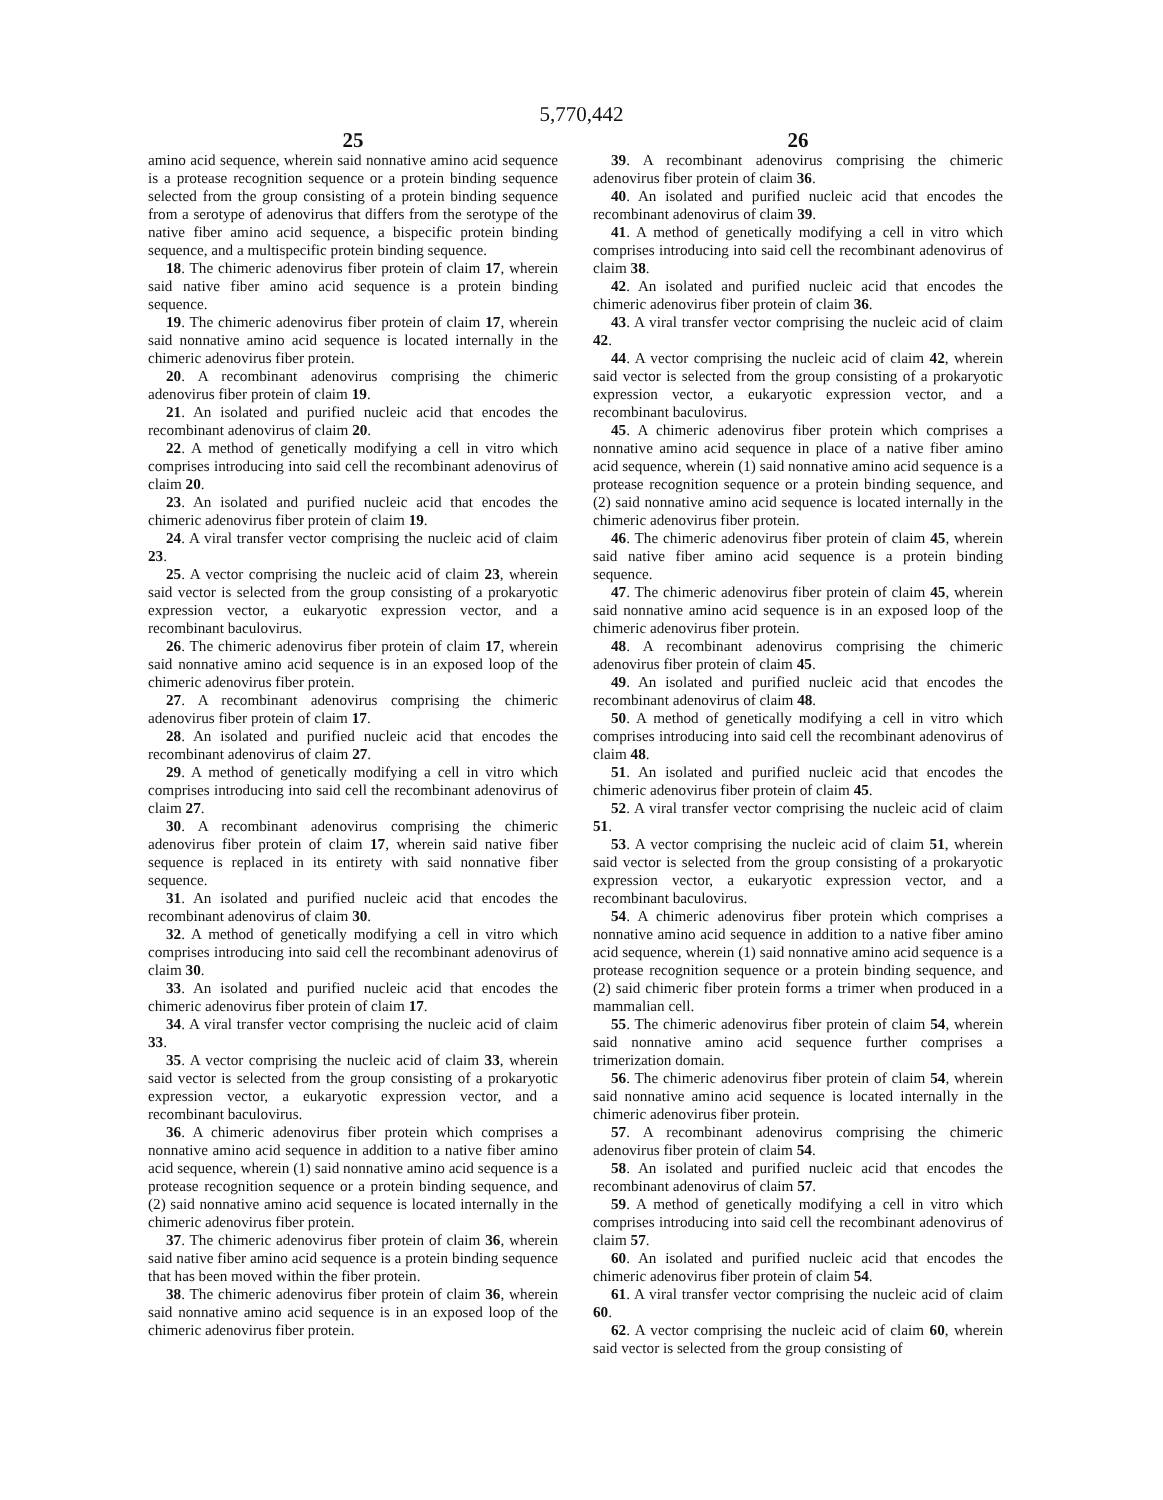5,770,442
25
amino acid sequence, wherein said nonnative amino acid sequence is a protease recognition sequence or a protein binding sequence selected from the group consisting of a protein binding sequence from a serotype of adenovirus that differs from the serotype of the native fiber amino acid sequence, a bispecific protein binding sequence, and a multispecific protein binding sequence.
18. The chimeric adenovirus fiber protein of claim 17, wherein said native fiber amino acid sequence is a protein binding sequence.
19. The chimeric adenovirus fiber protein of claim 17, wherein said nonnative amino acid sequence is located internally in the chimeric adenovirus fiber protein.
20. A recombinant adenovirus comprising the chimeric adenovirus fiber protein of claim 19.
21. An isolated and purified nucleic acid that encodes the recombinant adenovirus of claim 20.
22. A method of genetically modifying a cell in vitro which comprises introducing into said cell the recombinant adenovirus of claim 20.
23. An isolated and purified nucleic acid that encodes the chimeric adenovirus fiber protein of claim 19.
24. A viral transfer vector comprising the nucleic acid of claim 23.
25. A vector comprising the nucleic acid of claim 23, wherein said vector is selected from the group consisting of a prokaryotic expression vector, a eukaryotic expression vector, and a recombinant baculovirus.
26. The chimeric adenovirus fiber protein of claim 17, wherein said nonnative amino acid sequence is in an exposed loop of the chimeric adenovirus fiber protein.
27. A recombinant adenovirus comprising the chimeric adenovirus fiber protein of claim 17.
28. An isolated and purified nucleic acid that encodes the recombinant adenovirus of claim 27.
29. A method of genetically modifying a cell in vitro which comprises introducing into said cell the recombinant adenovirus of claim 27.
30. A recombinant adenovirus comprising the chimeric adenovirus fiber protein of claim 17, wherein said native fiber sequence is replaced in its entirety with said nonnative fiber sequence.
31. An isolated and purified nucleic acid that encodes the recombinant adenovirus of claim 30.
32. A method of genetically modifying a cell in vitro which comprises introducing into said cell the recombinant adenovirus of claim 30.
33. An isolated and purified nucleic acid that encodes the chimeric adenovirus fiber protein of claim 17.
34. A viral transfer vector comprising the nucleic acid of claim 33.
35. A vector comprising the nucleic acid of claim 33, wherein said vector is selected from the group consisting of a prokaryotic expression vector, a eukaryotic expression vector, and a recombinant baculovirus.
36. A chimeric adenovirus fiber protein which comprises a nonnative amino acid sequence in addition to a native fiber amino acid sequence, wherein (1) said nonnative amino acid sequence is a protease recognition sequence or a protein binding sequence, and (2) said nonnative amino acid sequence is located internally in the chimeric adenovirus fiber protein.
37. The chimeric adenovirus fiber protein of claim 36, wherein said native fiber amino acid sequence is a protein binding sequence that has been moved within the fiber protein.
38. The chimeric adenovirus fiber protein of claim 36, wherein said nonnative amino acid sequence is in an exposed loop of the chimeric adenovirus fiber protein.
26
39. A recombinant adenovirus comprising the chimeric adenovirus fiber protein of claim 36.
40. An isolated and purified nucleic acid that encodes the recombinant adenovirus of claim 39.
41. A method of genetically modifying a cell in vitro which comprises introducing into said cell the recombinant adenovirus of claim 38.
42. An isolated and purified nucleic acid that encodes the chimeric adenovirus fiber protein of claim 36.
43. A viral transfer vector comprising the nucleic acid of claim 42.
44. A vector comprising the nucleic acid of claim 42, wherein said vector is selected from the group consisting of a prokaryotic expression vector, a eukaryotic expression vector, and a recombinant baculovirus.
45. A chimeric adenovirus fiber protein which comprises a nonnative amino acid sequence in place of a native fiber amino acid sequence, wherein (1) said nonnative amino acid sequence is a protease recognition sequence or a protein binding sequence, and (2) said nonnative amino acid sequence is located internally in the chimeric adenovirus fiber protein.
46. The chimeric adenovirus fiber protein of claim 45, wherein said native fiber amino acid sequence is a protein binding sequence.
47. The chimeric adenovirus fiber protein of claim 45, wherein said nonnative amino acid sequence is in an exposed loop of the chimeric adenovirus fiber protein.
48. A recombinant adenovirus comprising the chimeric adenovirus fiber protein of claim 45.
49. An isolated and purified nucleic acid that encodes the recombinant adenovirus of claim 48.
50. A method of genetically modifying a cell in vitro which comprises introducing into said cell the recombinant adenovirus of claim 48.
51. An isolated and purified nucleic acid that encodes the chimeric adenovirus fiber protein of claim 45.
52. A viral transfer vector comprising the nucleic acid of claim 51.
53. A vector comprising the nucleic acid of claim 51, wherein said vector is selected from the group consisting of a prokaryotic expression vector, a eukaryotic expression vector, and a recombinant baculovirus.
54. A chimeric adenovirus fiber protein which comprises a nonnative amino acid sequence in addition to a native fiber amino acid sequence, wherein (1) said nonnative amino acid sequence is a protease recognition sequence or a protein binding sequence, and (2) said chimeric fiber protein forms a trimer when produced in a mammalian cell.
55. The chimeric adenovirus fiber protein of claim 54, wherein said nonnative amino acid sequence further comprises a trimerization domain.
56. The chimeric adenovirus fiber protein of claim 54, wherein said nonnative amino acid sequence is located internally in the chimeric adenovirus fiber protein.
57. A recombinant adenovirus comprising the chimeric adenovirus fiber protein of claim 54.
58. An isolated and purified nucleic acid that encodes the recombinant adenovirus of claim 57.
59. A method of genetically modifying a cell in vitro which comprises introducing into said cell the recombinant adenovirus of claim 57.
60. An isolated and purified nucleic acid that encodes the chimeric adenovirus fiber protein of claim 54.
61. A viral transfer vector comprising the nucleic acid of claim 60.
62. A vector comprising the nucleic acid of claim 60, wherein said vector is selected from the group consisting of